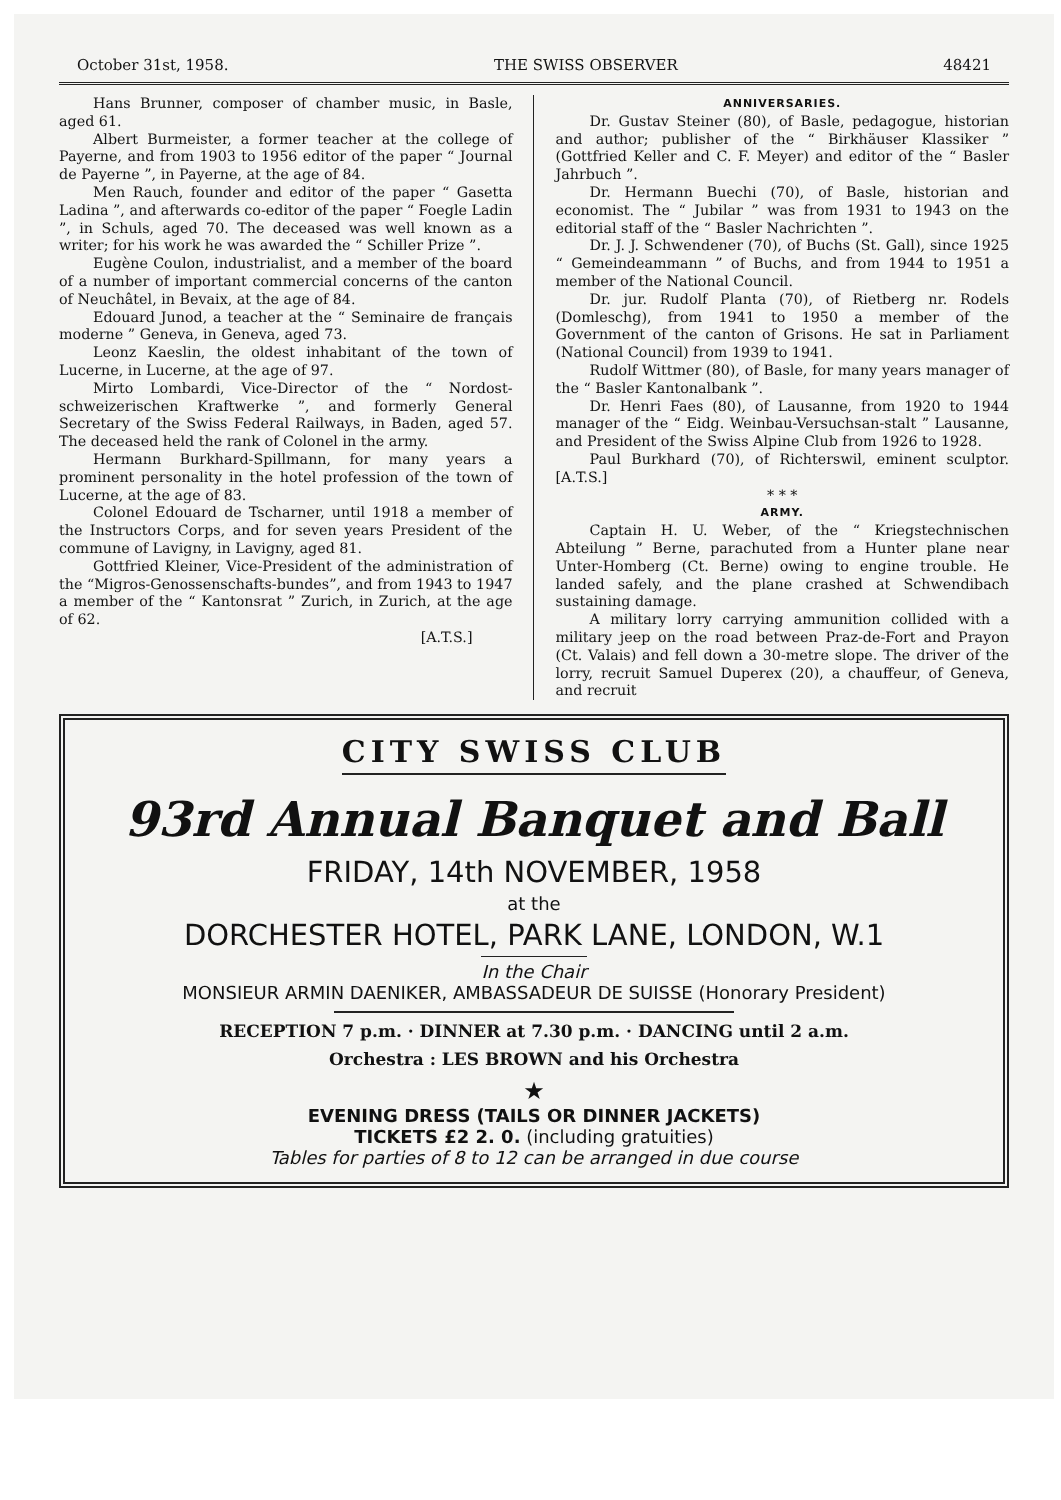October 31st, 1958. THE SWISS OBSERVER 48421
Hans Brunner, composer of chamber music, in Basle, aged 61.
Albert Burmeister, a former teacher at the college of Payerne, and from 1903 to 1956 editor of the paper “ Journal de Payerne ”, in Payerne, at the age of 84.
Men Rauch, founder and editor of the paper “ Gasetta Ladina ”, and afterwards co-editor of the paper “ Foegle Ladin ”, in Schuls, aged 70. The deceased was well known as a writer; for his work he was awarded the “ Schiller Prize ”.
Eugène Coulon, industrialist, and a member of the board of a number of important commercial concerns of the canton of Neuchâtel, in Bevaix, at the age of 84.
Edouard Junod, a teacher at the “ Seminaire de français moderne ” Geneva, in Geneva, aged 73.
Leonz Kaeslin, the oldest inhabitant of the town of Lucerne, in Lucerne, at the age of 97.
Mirto Lombardi, Vice-Director of the “ Nordost-schweizerischen Kraftwerke ”, and formerly General Secretary of the Swiss Federal Railways, in Baden, aged 57. The deceased held the rank of Colonel in the army.
Hermann Burkhard-Spillmann, for many years a prominent personality in the hotel profession of the town of Lucerne, at the age of 83.
Colonel Edouard de Tscharner, until 1918 a member of the Instructors Corps, and for seven years President of the commune of Lavigny, in Lavigny, aged 81.
Gottfried Kleiner, Vice-President of the administration of the “Migros-Genossenschafts-bundes”, and from 1943 to 1947 a member of the “ Kantonsrat ” Zurich, in Zurich, at the age of 62.
[A.T.S.]
ANNIVERSARIES.
Dr. Gustav Steiner (80), of Basle, pedagogue, historian and author; publisher of the “ Birkhäuser Klassiker ” (Gottfried Keller and C. F. Meyer) and editor of the “ Basler Jahrbuch ”.
Dr. Hermann Buechi (70), of Basle, historian and economist. The “ Jubilar ” was from 1931 to 1943 on the editorial staff of the “ Basler Nachrichten ”.
Dr. J. J. Schwendener (70), of Buchs (St. Gall), since 1925 “ Gemeindeammann ” of Buchs, and from 1944 to 1951 a member of the National Council.
Dr. jur. Rudolf Planta (70), of Rietberg nr. Rodels (Domleschg), from 1941 to 1950 a member of the Government of the canton of Grisons. He sat in Parliament (National Council) from 1939 to 1941.
Rudolf Wittmer (80), of Basle, for many years manager of the “ Basler Kantonalbank ”.
Dr. Henri Faes (80), of Lausanne, from 1920 to 1944 manager of the “ Eidg. Weinbau-Versuchsan-stalt ” Lausanne, and President of the Swiss Alpine Club from 1926 to 1928.
Paul Burkhard (70), of Richterswil, eminent sculptor. [A.T.S.]
* * *
ARMY.
Captain H. U. Weber, of the “ Kriegstechnischen Abteilung ” Berne, parachuted from a Hunter plane near Unter-Homberg (Ct. Berne) owing to engine trouble. He landed safely, and the plane crashed at Schwendibach sustaining damage.
A military lorry carrying ammunition collided with a military jeep on the road between Praz-de-Fort and Prayon (Ct. Valais) and fell down a 30-metre slope. The driver of the lorry, recruit Samuel Duperex (20), a chauffeur, of Geneva, and recruit
CITY SWISS CLUB
93rd Annual Banquet and Ball
FRIDAY, 14th NOVEMBER, 1958
at the
DORCHESTER HOTEL, PARK LANE, LONDON, W.1
In the Chair
MONSIEUR ARMIN DAENIKER, AMBASSADEUR DE SUISSE (Honorary President)
RECEPTION 7 p.m. · DINNER at 7.30 p.m. · DANCING until 2 a.m.
Orchestra : LES BROWN and his Orchestra
★
EVENING DRESS (TAILS OR DINNER JACKETS)
TICKETS £2 2. 0. (including gratuities)
Tables for parties of 8 to 12 can be arranged in due course